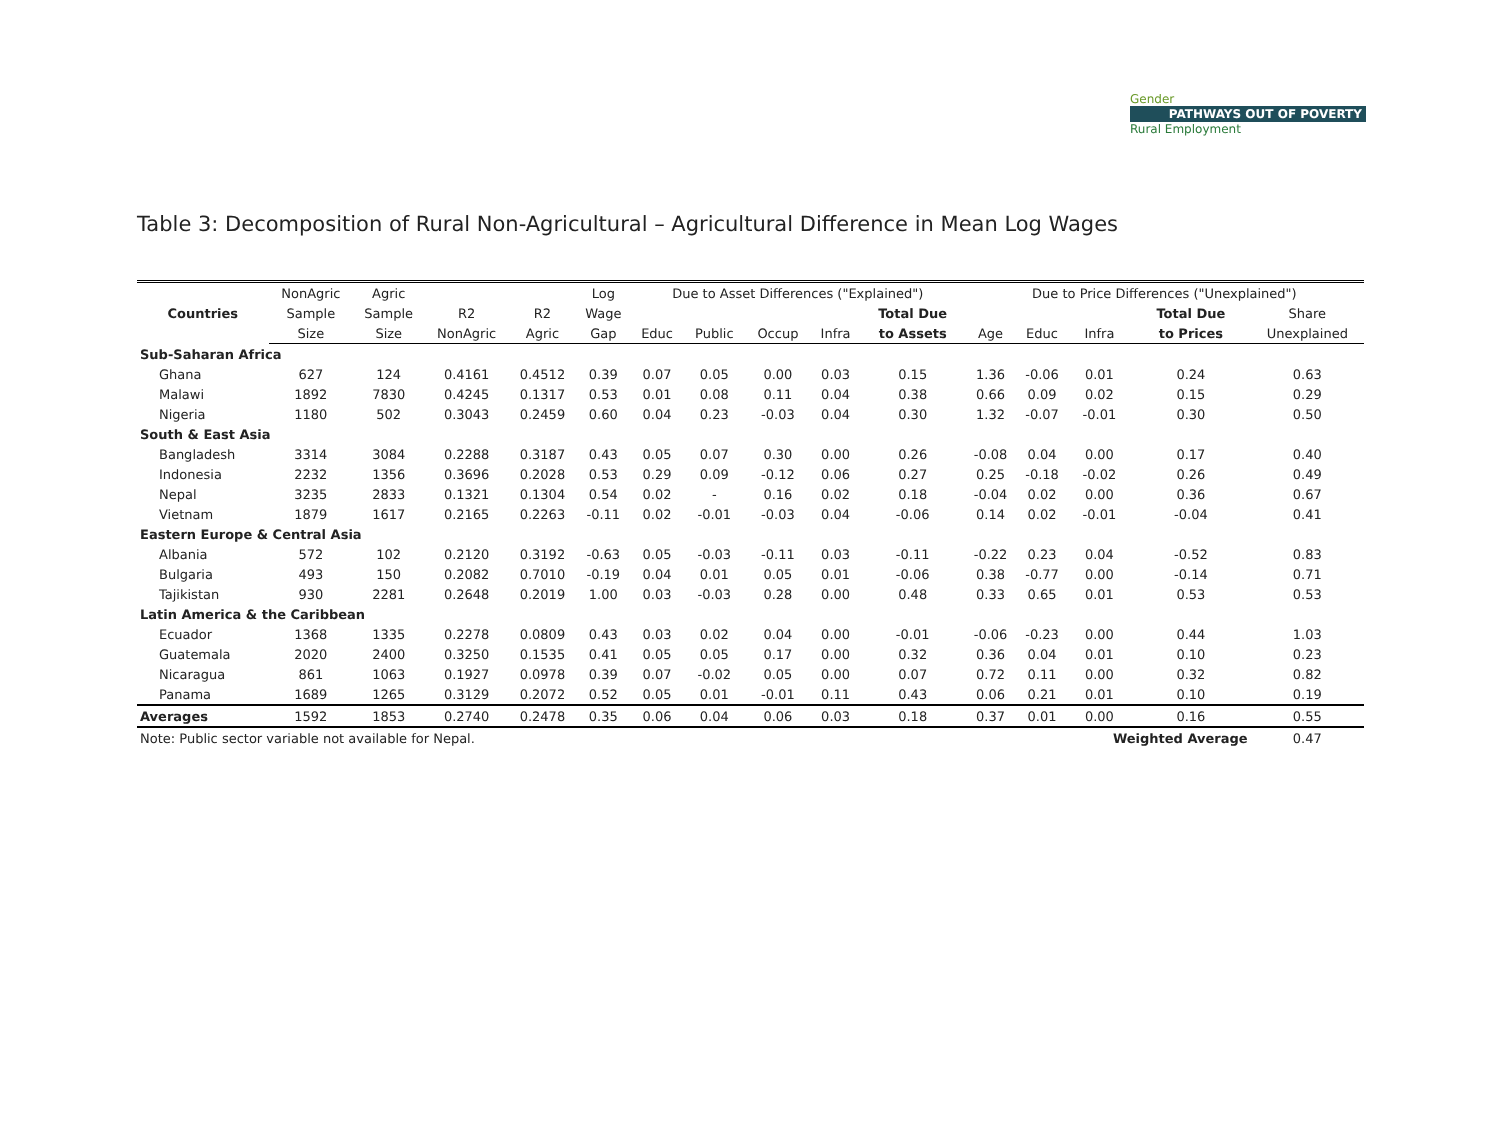Gender
PATHWAYS OUT OF POVERTY
Rural Employment
Table 3: Decomposition of Rural Non-Agricultural – Agricultural Difference in Mean Log Wages
| Countries | NonAgric | Agric | | | Log | Due to Asset Differences ("Explained") | | | | | Due to Price Differences ("Unexplained") | | | | |
| --- | --- | --- | --- | --- | --- | --- | --- | --- | --- | --- | --- | --- | --- | --- | --- |
| | Sample | Sample | R2 | R2 | Wage | | | | | Total Due | | | | Total Due | Share |
| | Size | Size | NonAgric | Agric | Gap | Educ | Public | Occup | Infra | to Assets | Age | Educ | Infra | to Prices | Unexplained |
| Sub-Saharan Africa | | | | | | | | | | | | | | | |
| Ghana | 627 | 124 | 0.4161 | 0.4512 | 0.39 | 0.07 | 0.05 | 0.00 | 0.03 | 0.15 | 1.36 | -0.06 | 0.01 | 0.24 | 0.63 |
| Malawi | 1892 | 7830 | 0.4245 | 0.1317 | 0.53 | 0.01 | 0.08 | 0.11 | 0.04 | 0.38 | 0.66 | 0.09 | 0.02 | 0.15 | 0.29 |
| Nigeria | 1180 | 502 | 0.3043 | 0.2459 | 0.60 | 0.04 | 0.23 | -0.03 | 0.04 | 0.30 | 1.32 | -0.07 | -0.01 | 0.30 | 0.50 |
| South & East Asia | | | | | | | | | | | | | | | |
| Bangladesh | 3314 | 3084 | 0.2288 | 0.3187 | 0.43 | 0.05 | 0.07 | 0.30 | 0.00 | 0.26 | -0.08 | 0.04 | 0.00 | 0.17 | 0.40 |
| Indonesia | 2232 | 1356 | 0.3696 | 0.2028 | 0.53 | 0.29 | 0.09 | -0.12 | 0.06 | 0.27 | 0.25 | -0.18 | -0.02 | 0.26 | 0.49 |
| Nepal | 3235 | 2833 | 0.1321 | 0.1304 | 0.54 | 0.02 | - | 0.16 | 0.02 | 0.18 | -0.04 | 0.02 | 0.00 | 0.36 | 0.67 |
| Vietnam | 1879 | 1617 | 0.2165 | 0.2263 | -0.11 | 0.02 | -0.01 | -0.03 | 0.04 | -0.06 | 0.14 | 0.02 | -0.01 | -0.04 | 0.41 |
| Eastern Europe & Central Asia | | | | | | | | | | | | | | | |
| Albania | 572 | 102 | 0.2120 | 0.3192 | -0.63 | 0.05 | -0.03 | -0.11 | 0.03 | -0.11 | -0.22 | 0.23 | 0.04 | -0.52 | 0.83 |
| Bulgaria | 493 | 150 | 0.2082 | 0.7010 | -0.19 | 0.04 | 0.01 | 0.05 | 0.01 | -0.06 | 0.38 | -0.77 | 0.00 | -0.14 | 0.71 |
| Tajikistan | 930 | 2281 | 0.2648 | 0.2019 | 1.00 | 0.03 | -0.03 | 0.28 | 0.00 | 0.48 | 0.33 | 0.65 | 0.01 | 0.53 | 0.53 |
| Latin America & the Caribbean | | | | | | | | | | | | | | | |
| Ecuador | 1368 | 1335 | 0.2278 | 0.0809 | 0.43 | 0.03 | 0.02 | 0.04 | 0.00 | -0.01 | -0.06 | -0.23 | 0.00 | 0.44 | 1.03 |
| Guatemala | 2020 | 2400 | 0.3250 | 0.1535 | 0.41 | 0.05 | 0.05 | 0.17 | 0.00 | 0.32 | 0.36 | 0.04 | 0.01 | 0.10 | 0.23 |
| Nicaragua | 861 | 1063 | 0.1927 | 0.0978 | 0.39 | 0.07 | -0.02 | 0.05 | 0.00 | 0.07 | 0.72 | 0.11 | 0.00 | 0.32 | 0.82 |
| Panama | 1689 | 1265 | 0.3129 | 0.2072 | 0.52 | 0.05 | 0.01 | -0.01 | 0.11 | 0.43 | 0.06 | 0.21 | 0.01 | 0.10 | 0.19 |
| Averages | 1592 | 1853 | 0.2740 | 0.2478 | 0.35 | 0.06 | 0.04 | 0.06 | 0.03 | 0.18 | 0.37 | 0.01 | 0.00 | 0.16 | 0.55 |
| Note: Public sector variable not available for Nepal. | | | | | | | | | | | | | Weighted Average | | 0.47 |